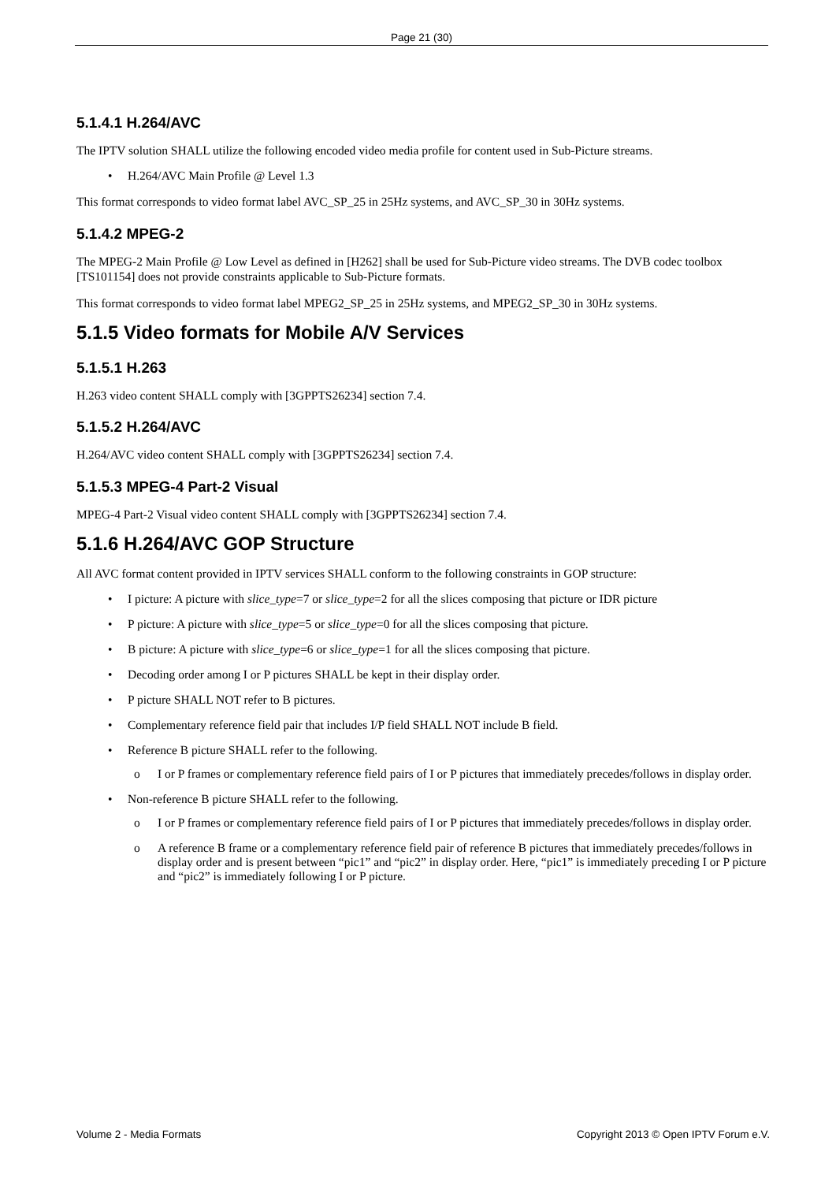Page 21 (30)
5.1.4.1 H.264/AVC
The IPTV solution SHALL utilize the following encoded video media profile for content used in Sub-Picture streams.
• H.264/AVC Main Profile @ Level 1.3
This format corresponds to video format label AVC_SP_25 in 25Hz systems, and AVC_SP_30 in 30Hz systems.
5.1.4.2 MPEG-2
The MPEG-2 Main Profile @ Low Level as defined in [H262] shall be used for Sub-Picture video streams. The DVB codec toolbox [TS101154] does not provide constraints applicable to Sub-Picture formats.
This format corresponds to video format label MPEG2_SP_25 in 25Hz systems, and MPEG2_SP_30 in 30Hz systems.
5.1.5 Video formats for Mobile A/V Services
5.1.5.1 H.263
H.263 video content SHALL comply with [3GPPTS26234] section 7.4.
5.1.5.2 H.264/AVC
H.264/AVC video content SHALL comply with [3GPPTS26234] section 7.4.
5.1.5.3 MPEG-4 Part-2 Visual
MPEG-4 Part-2 Visual video content SHALL comply with [3GPPTS26234] section 7.4.
5.1.6 H.264/AVC GOP Structure
All AVC format content provided in IPTV services SHALL conform to the following constraints in GOP structure:
• I picture: A picture with slice_type=7 or slice_type=2 for all the slices composing that picture or IDR picture
• P picture: A picture with slice_type=5 or slice_type=0 for all the slices composing that picture.
• B picture: A picture with slice_type=6 or slice_type=1 for all the slices composing that picture.
• Decoding order among I or P pictures SHALL be kept in their display order.
• P picture SHALL NOT refer to B pictures.
• Complementary reference field pair that includes I/P field SHALL NOT include B field.
• Reference B picture SHALL refer to the following.
o I or P frames or complementary reference field pairs of I or P pictures that immediately precedes/follows in display order.
• Non-reference B picture SHALL refer to the following.
o I or P frames or complementary reference field pairs of I or P pictures that immediately precedes/follows in display order.
o A reference B frame or a complementary reference field pair of reference B pictures that immediately precedes/follows in display order and is present between “pic1” and “pic2” in display order. Here, “pic1” is immediately preceding I or P picture and “pic2” is immediately following I or P picture.
Volume 2 - Media Formats Copyright 2013 © Open IPTV Forum e.V.